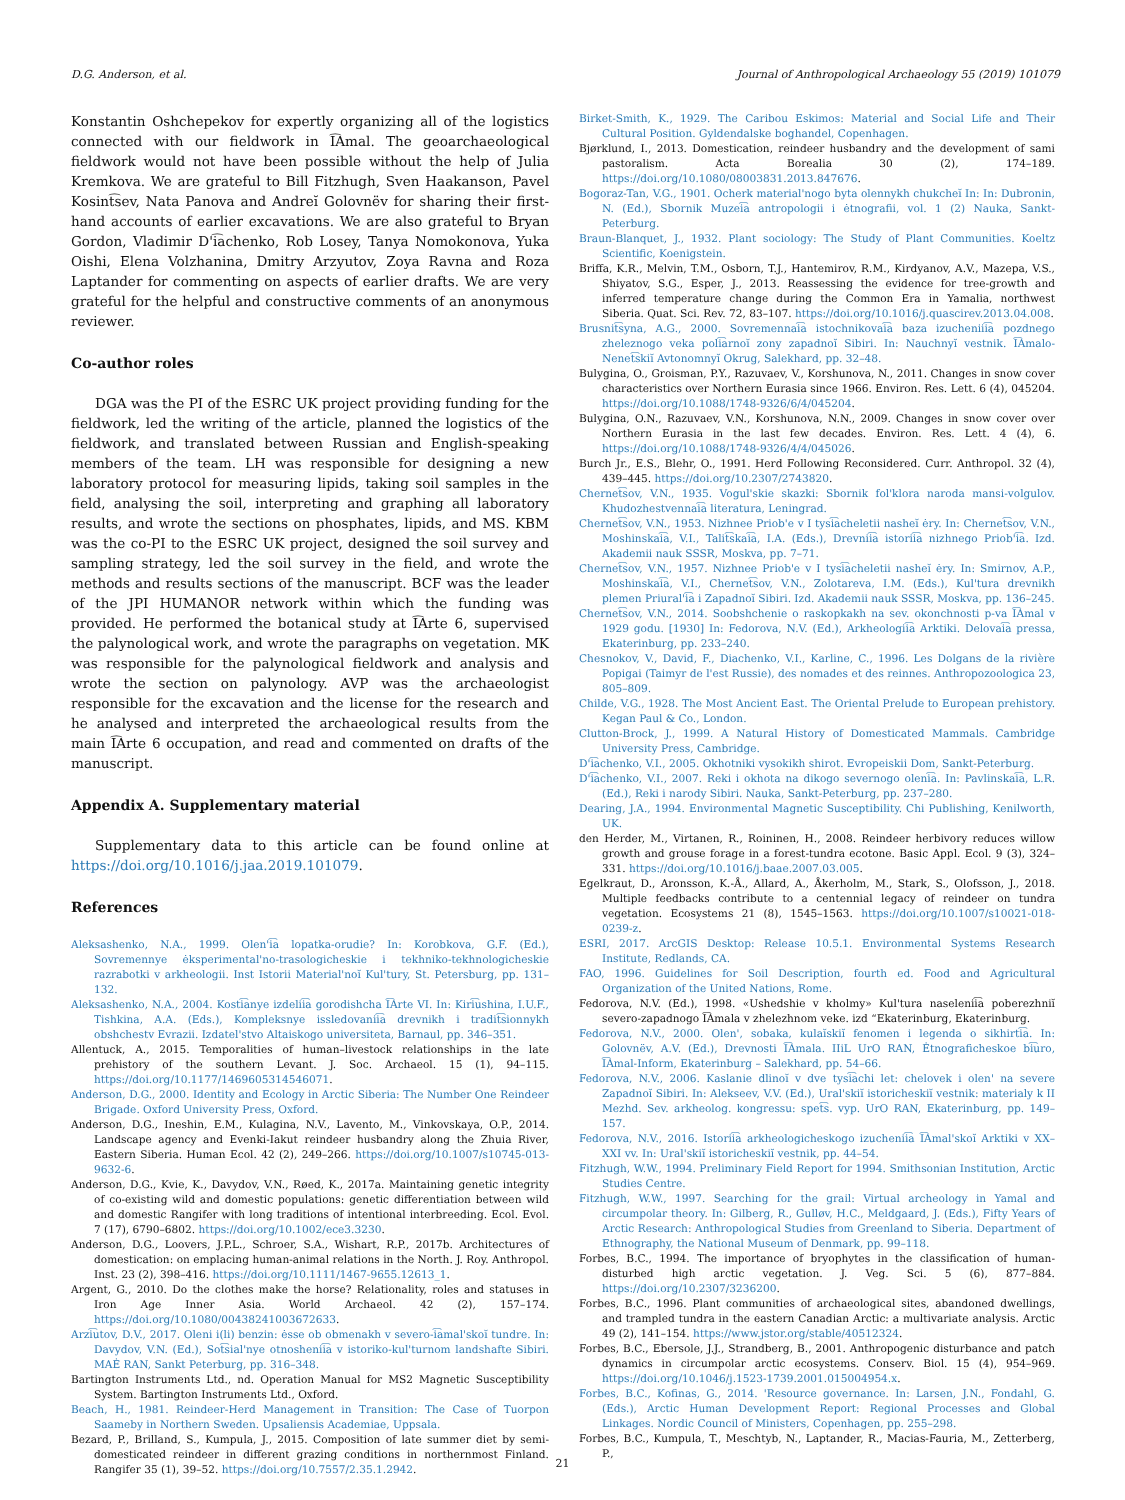D.G. Anderson, et al. Journal of Anthropological Archaeology 55 (2019) 101079
Konstantin Oshchepekov for expertly organizing all of the logistics connected with our fieldwork in I͡Amal. The geoarchaeological fieldwork would not have been possible without the help of Julia Kremkova. We are grateful to Bill Fitzhugh, Sven Haakanson, Pavel Kosint͡sev, Nata Panova and Andreĭ Golovnëv for sharing their first-hand accounts of earlier excavations. We are also grateful to Bryan Gordon, Vladimir D'i͡achenko, Rob Losey, Tanya Nomokonova, Yuka Oishi, Elena Volzhanina, Dmitry Arzyutov, Zoya Ravna and Roza Laptander for commenting on aspects of earlier drafts. We are very grateful for the helpful and constructive comments of an anonymous reviewer.
Co-author roles
DGA was the PI of the ESRC UK project providing funding for the fieldwork, led the writing of the article, planned the logistics of the fieldwork, and translated between Russian and English-speaking members of the team. LH was responsible for designing a new laboratory protocol for measuring lipids, taking soil samples in the field, analysing the soil, interpreting and graphing all laboratory results, and wrote the sections on phosphates, lipids, and MS. KBM was the co-PI to the ESRC UK project, designed the soil survey and sampling strategy, led the soil survey in the field, and wrote the methods and results sections of the manuscript. BCF was the leader of the JPI HUMANOR network within which the funding was provided. He performed the botanical study at I͡Arte 6, supervised the palynological work, and wrote the paragraphs on vegetation. MK was responsible for the palynological fieldwork and analysis and wrote the section on palynology. AVP was the archaeologist responsible for the excavation and the license for the research and he analysed and interpreted the archaeological results from the main I͡Arte 6 occupation, and read and commented on drafts of the manuscript.
Appendix A. Supplementary material
Supplementary data to this article can be found online at https://doi.org/10.1016/j.jaa.2019.101079.
References
Aleksashenko, N.A., 1999. Olen'i͡a lopatka-orudie? In: Korobkova, G.F. (Ed.), Sovremennye ėksperimental'no-trasologicheskie i tekhniko-tekhnologicheskie razrabotki v arkheologii. Inst Istorii Material'noĭ Kul'tury, St. Petersburg, pp. 131–132.
Aleksashenko, N.A., 2004. Kosti͡anye izdelii͡a gorodishcha I͡Arte VI. In: Kiri͡ushina, I.U.F., Tishkina, A.A. (Eds.), Kompleksnye issledovanii͡a drevnikh i tradit͡sionnykh obshchestv Evrazii. Izdatel'stvo Altaiskogo universiteta, Barnaul, pp. 346–351.
Allentuck, A., 2015. Temporalities of human–livestock relationships in the late prehistory of the southern Levant. J. Soc. Archaeol. 15 (1), 94–115. https://doi.org/10.1177/1469605314546071.
Anderson, D.G., 2000. Identity and Ecology in Arctic Siberia: The Number One Reindeer Brigade. Oxford University Press, Oxford.
Anderson, D.G., Ineshin, E.M., Kulagina, N.V., Lavento, M., Vinkovskaya, O.P., 2014. Landscape agency and Evenki-Iakut reindeer husbandry along the Zhuia River, Eastern Siberia. Human Ecol. 42 (2), 249–266. https://doi.org/10.1007/s10745-013-9632-6.
Anderson, D.G., Kvie, K., Davydov, V.N., Røed, K., 2017a. Maintaining genetic integrity of co-existing wild and domestic populations: genetic differentiation between wild and domestic Rangifer with long traditions of intentional interbreeding. Ecol. Evol. 7 (17), 6790–6802. https://doi.org/10.1002/ece3.3230.
Anderson, D.G., Loovers, J.P.L., Schroer, S.A., Wishart, R.P., 2017b. Architectures of domestication: on emplacing human-animal relations in the North. J. Roy. Anthropol. Inst. 23 (2), 398–416. https://doi.org/10.1111/1467-9655.12613_1.
Argent, G., 2010. Do the clothes make the horse? Relationality, roles and statuses in Iron Age Inner Asia. World Archaeol. 42 (2), 157–174. https://doi.org/10.1080/00438241003672633.
Arzi͡utov, D.V., 2017. Oleni i(li) benzin: ėsse ob obmenakh v severo-i͡amal'skoĭ tundre. In: Davydov, V.N. (Ed.), Sot͡sial'nye otnoshenii͡a v istoriko-kul'turnom landshafte Sibiri. MAĖ RAN, Sankt Peterburg, pp. 316–348.
Bartington Instruments Ltd., nd. Operation Manual for MS2 Magnetic Susceptibility System. Bartington Instruments Ltd., Oxford.
Beach, H., 1981. Reindeer-Herd Management in Transition: The Case of Tuorpon Saameby in Northern Sweden. Upsaliensis Academiae, Uppsala.
Bezard, P., Brilland, S., Kumpula, J., 2015. Composition of late summer diet by semi-domesticated reindeer in different grazing conditions in northernmost Finland. Rangifer 35 (1), 39–52. https://doi.org/10.7557/2.35.1.2942.
Birket-Smith, K., 1929. The Caribou Eskimos: Material and Social Life and Their Cultural Position. Gyldendalske boghandel, Copenhagen.
Bjørklund, I., 2013. Domestication, reindeer husbandry and the development of sami pastoralism. Acta Borealia 30 (2), 174–189. https://doi.org/10.1080/08003831.2013.847676.
Bogoraz-Tan, V.G., 1901. Ocherk material'nogo byta olennykh chukcheĭ In: In: Dubronin, N. (Ed.), Sbornik Muzei͡a antropologii i ėtnografii, vol. 1 (2) Nauka, Sankt-Peterburg.
Braun-Blanquet, J., 1932. Plant sociology: The Study of Plant Communities. Koeltz Scientific, Koenigstein.
Briffa, K.R., Melvin, T.M., Osborn, T.J., Hantemirov, R.M., Kirdyanov, A.V., Mazepa, V.S., Shiyatov, S.G., Esper, J., 2013. Reassessing the evidence for tree-growth and inferred temperature change during the Common Era in Yamalia, northwest Siberia. Quat. Sci. Rev. 72, 83–107. https://doi.org/10.1016/j.quascirev.2013.04.008.
Brusnit͡syna, A.G., 2000. Sovremennai͡a istochnikovai͡a baza izucheniii͡a pozdnego zheleznogo veka poli͡arnoĭ zony zapadnoĭ Sibiri. In: Nauchnyĭ vestnik. I͡Amalo-Nenet͡skiĭ Avtonomnyĭ Okrug, Salekhard, pp. 32–48.
Bulygina, O., Groisman, P.Y., Razuvaev, V., Korshunova, N., 2011. Changes in snow cover characteristics over Northern Eurasia since 1966. Environ. Res. Lett. 6 (4), 045204. https://doi.org/10.1088/1748-9326/6/4/045204.
Bulygina, O.N., Razuvaev, V.N., Korshunova, N.N., 2009. Changes in snow cover over Northern Eurasia in the last few decades. Environ. Res. Lett. 4 (4), 6. https://doi.org/10.1088/1748-9326/4/4/045026.
Burch Jr., E.S., Blehr, O., 1991. Herd Following Reconsidered. Curr. Anthropol. 32 (4), 439–445. https://doi.org/10.2307/2743820.
Chernet͡sov, V.N., 1935. Vogul'skie skazki: Sbornik fol'klora naroda mansi-volgulov. Khudozhestvennai͡a literatura, Leningrad.
Chernet͡sov, V.N., 1953. Nizhnee Priob'e v I tysi͡acheletii nasheĭ ėry. In: Chernet͡sov, V.N., Moshinskai͡a, V.I., Talit͡skai͡a, I.A. (Eds.), Drevnii͡a istorii͡a nizhnego Priob'i͡a. Izd. Akademii nauk SSSR, Moskva, pp. 7–71.
Chernet͡sov, V.N., 1957. Nizhnee Priob'e v I tysi͡acheletii nasheĭ ėry. In: Smirnov, A.P., Moshinskai͡a, V.I., Chernet͡sov, V.N., Zolotareva, I.M. (Eds.), Kul'tura drevnikh plemen Priural'i͡a i Zapadnoĭ Sibiri. Izd. Akademii nauk SSSR, Moskva, pp. 136–245.
Chernet͡sov, V.N., 2014. Soobshchenie o raskopkakh na sev. okonchnosti p-va I͡Amal v 1929 godu. [1930] In: Fedorova, N.V. (Ed.), Arkheologii͡a Arktiki. Delovai͡a pressa, Ekaterinburg, pp. 233–240.
Chesnokov, V., David, F., Diachenko, V.I., Karline, C., 1996. Les Dolgans de la rivière Popigai (Taimyr de l'est Russie), des nomades et des reinnes. Anthropozoologica 23, 805–809.
Childe, V.G., 1928. The Most Ancient East. The Oriental Prelude to European prehistory. Kegan Paul & Co., London.
Clutton-Brock, J., 1999. A Natural History of Domesticated Mammals. Cambridge University Press, Cambridge.
D'i͡achenko, V.I., 2005. Okhotniki vysokikh shirot. Evropeiskii Dom, Sankt-Peterburg.
D'i͡achenko, V.I., 2007. Reki i okhota na dikogo severnogo oleni͡a. In: Pavlinskai͡a, L.R. (Ed.), Reki i narody Sibiri. Nauka, Sankt-Peterburg, pp. 237–280.
Dearing, J.A., 1994. Environmental Magnetic Susceptibility. Chi Publishing, Kenilworth, UK.
den Herder, M., Virtanen, R., Roininen, H., 2008. Reindeer herbivory reduces willow growth and grouse forage in a forest-tundra ecotone. Basic Appl. Ecol. 9 (3), 324–331. https://doi.org/10.1016/j.baae.2007.03.005.
Egelkraut, D., Aronsson, K.-Å., Allard, A., Åkerholm, M., Stark, S., Olofsson, J., 2018. Multiple feedbacks contribute to a centennial legacy of reindeer on tundra vegetation. Ecosystems 21 (8), 1545–1563. https://doi.org/10.1007/s10021-018-0239-z.
ESRI, 2017. ArcGIS Desktop: Release 10.5.1. Environmental Systems Research Institute, Redlands, CA.
FAO, 1996. Guidelines for Soil Description, fourth ed. Food and Agricultural Organization of the United Nations, Rome.
Fedorova, N.V. (Ed.), 1998. «Ushedshie v kholmy» Kul'tura naselenii͡a poberezhniĭ severo-zapadnogo I͡Amala v zhelezhnom veke. izd “Ekaterinburg, Ekaterinburg.
Fedorova, N.V., 2000. Olen', sobaka, kulaĭskiĭ fenomen i legenda o sikhirti͡a. In: Golovnëv, A.V. (Ed.), Drevnosti I͡Amala. IIiL UrO RAN, Ėtnograficheskoe bi͡uro, I͡Amal-Inform, Ekaterinburg – Salekhard, pp. 54–66.
Fedorova, N.V., 2006. Kaslanie dlinoĭ v dve tysi͡achi let: chelovek i olen' na severe Zapadnoĭ Sibiri. In: Alekseev, V.V. (Ed.), Ural'skiĭ istoricheskiĭ vestnik: materialy k II Mezhd. Sev. arkheolog. kongressu: spet͡s. vyp. UrO RAN, Ekaterinburg, pp. 149–157.
Fedorova, N.V., 2016. Istorii͡a arkheologicheskogo izuchenii͡a I͡Amal'skoĭ Arktiki v XX–XXI vv. In: Ural'skiĭ istoricheskiĭ vestnik, pp. 44–54.
Fitzhugh, W.W., 1994. Preliminary Field Report for 1994. Smithsonian Institution, Arctic Studies Centre.
Fitzhugh, W.W., 1997. Searching for the grail: Virtual archeology in Yamal and circumpolar theory. In: Gilberg, R., Gulløv, H.C., Meldgaard, J. (Eds.), Fifty Years of Arctic Research: Anthropological Studies from Greenland to Siberia. Department of Ethnography, the National Museum of Denmark, pp. 99–118.
Forbes, B.C., 1994. The importance of bryophytes in the classification of human-disturbed high arctic vegetation. J. Veg. Sci. 5 (6), 877–884. https://doi.org/10.2307/3236200.
Forbes, B.C., 1996. Plant communities of archaeological sites, abandoned dwellings, and trampled tundra in the eastern Canadian Arctic: a multivariate analysis. Arctic 49 (2), 141–154. https://www.jstor.org/stable/40512324.
Forbes, B.C., Ebersole, J.J., Strandberg, B., 2001. Anthropogenic disturbance and patch dynamics in circumpolar arctic ecosystems. Conserv. Biol. 15 (4), 954–969. https://doi.org/10.1046/j.1523-1739.2001.015004954.x.
Forbes, B.C., Kofinas, G., 2014. 'Resource governance. In: Larsen, J.N., Fondahl, G. (Eds.), Arctic Human Development Report: Regional Processes and Global Linkages. Nordic Council of Ministers, Copenhagen, pp. 255–298.
Forbes, B.C., Kumpula, T., Meschtyb, N., Laptander, R., Macias-Fauria, M., Zetterberg, P.,
21